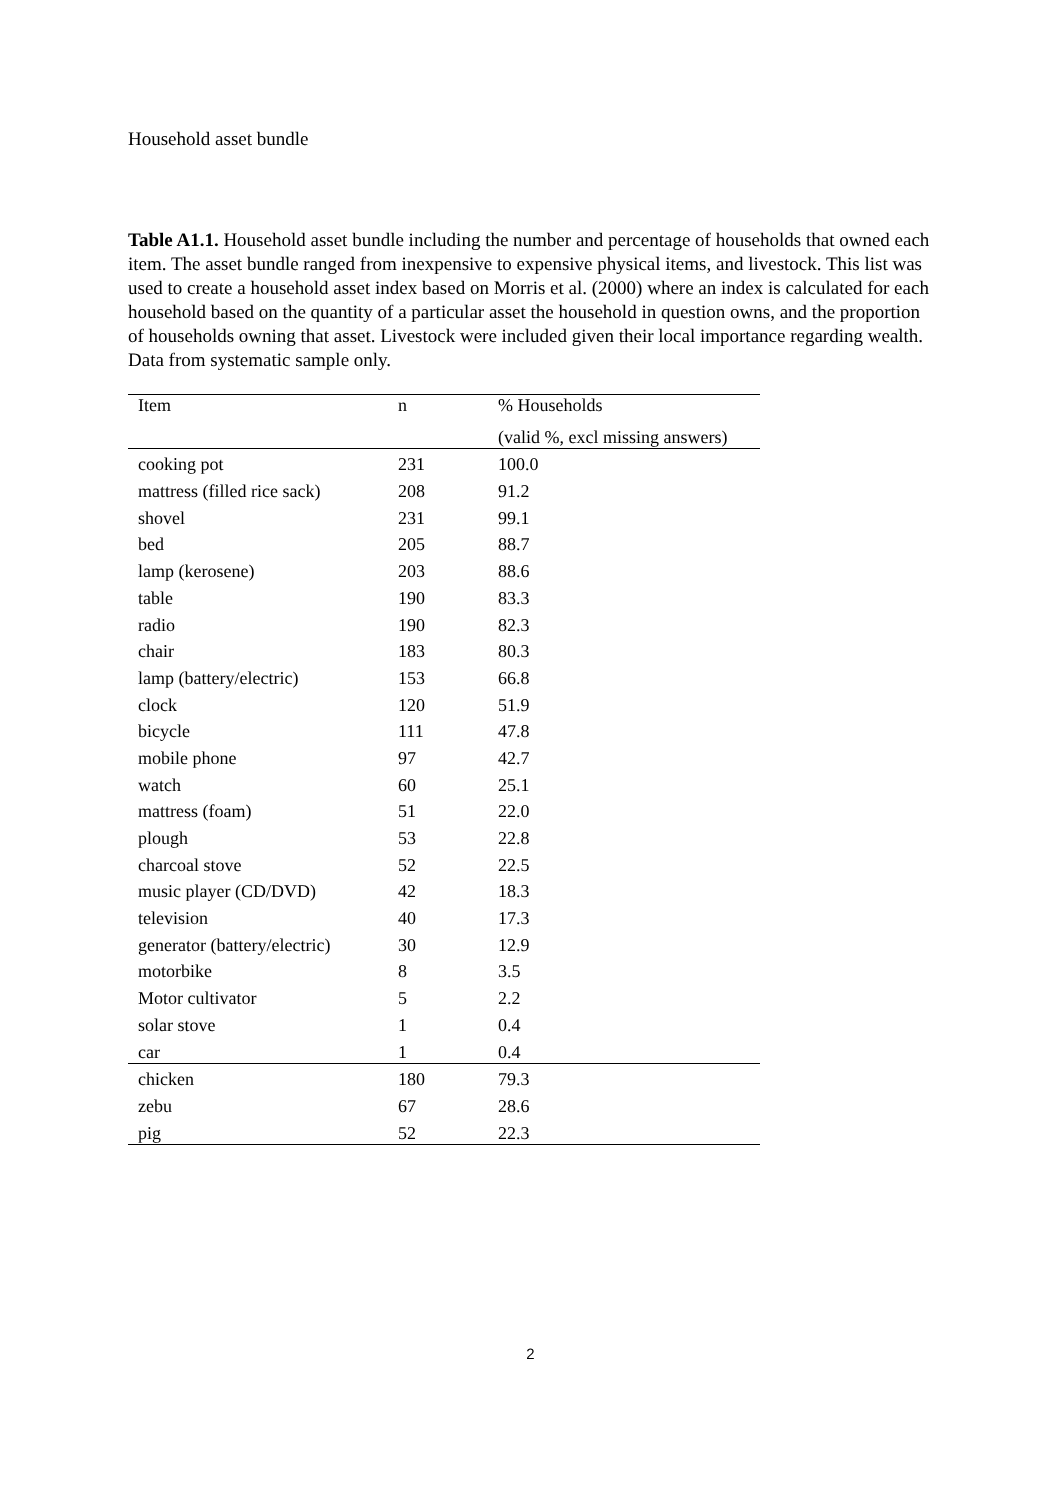Household asset bundle
Table A1.1. Household asset bundle including the number and percentage of households that owned each item. The asset bundle ranged from inexpensive to expensive physical items, and livestock. This list was used to create a household asset index based on Morris et al. (2000) where an index is calculated for each household based on the quantity of a particular asset the household in question owns, and the proportion of households owning that asset. Livestock were included given their local importance regarding wealth. Data from systematic sample only.
| Item | n | % Households |
| --- | --- | --- |
| | | (valid %, excl missing answers) |
| cooking pot | 231 | 100.0 |
| mattress (filled rice sack) | 208 | 91.2 |
| shovel | 231 | 99.1 |
| bed | 205 | 88.7 |
| lamp (kerosene) | 203 | 88.6 |
| table | 190 | 83.3 |
| radio | 190 | 82.3 |
| chair | 183 | 80.3 |
| lamp (battery/electric) | 153 | 66.8 |
| clock | 120 | 51.9 |
| bicycle | 111 | 47.8 |
| mobile phone | 97 | 42.7 |
| watch | 60 | 25.1 |
| mattress (foam) | 51 | 22.0 |
| plough | 53 | 22.8 |
| charcoal stove | 52 | 22.5 |
| music player (CD/DVD) | 42 | 18.3 |
| television | 40 | 17.3 |
| generator (battery/electric) | 30 | 12.9 |
| motorbike | 8 | 3.5 |
| Motor cultivator | 5 | 2.2 |
| solar stove | 1 | 0.4 |
| car | 1 | 0.4 |
| chicken | 180 | 79.3 |
| zebu | 67 | 28.6 |
| pig | 52 | 22.3 |
2